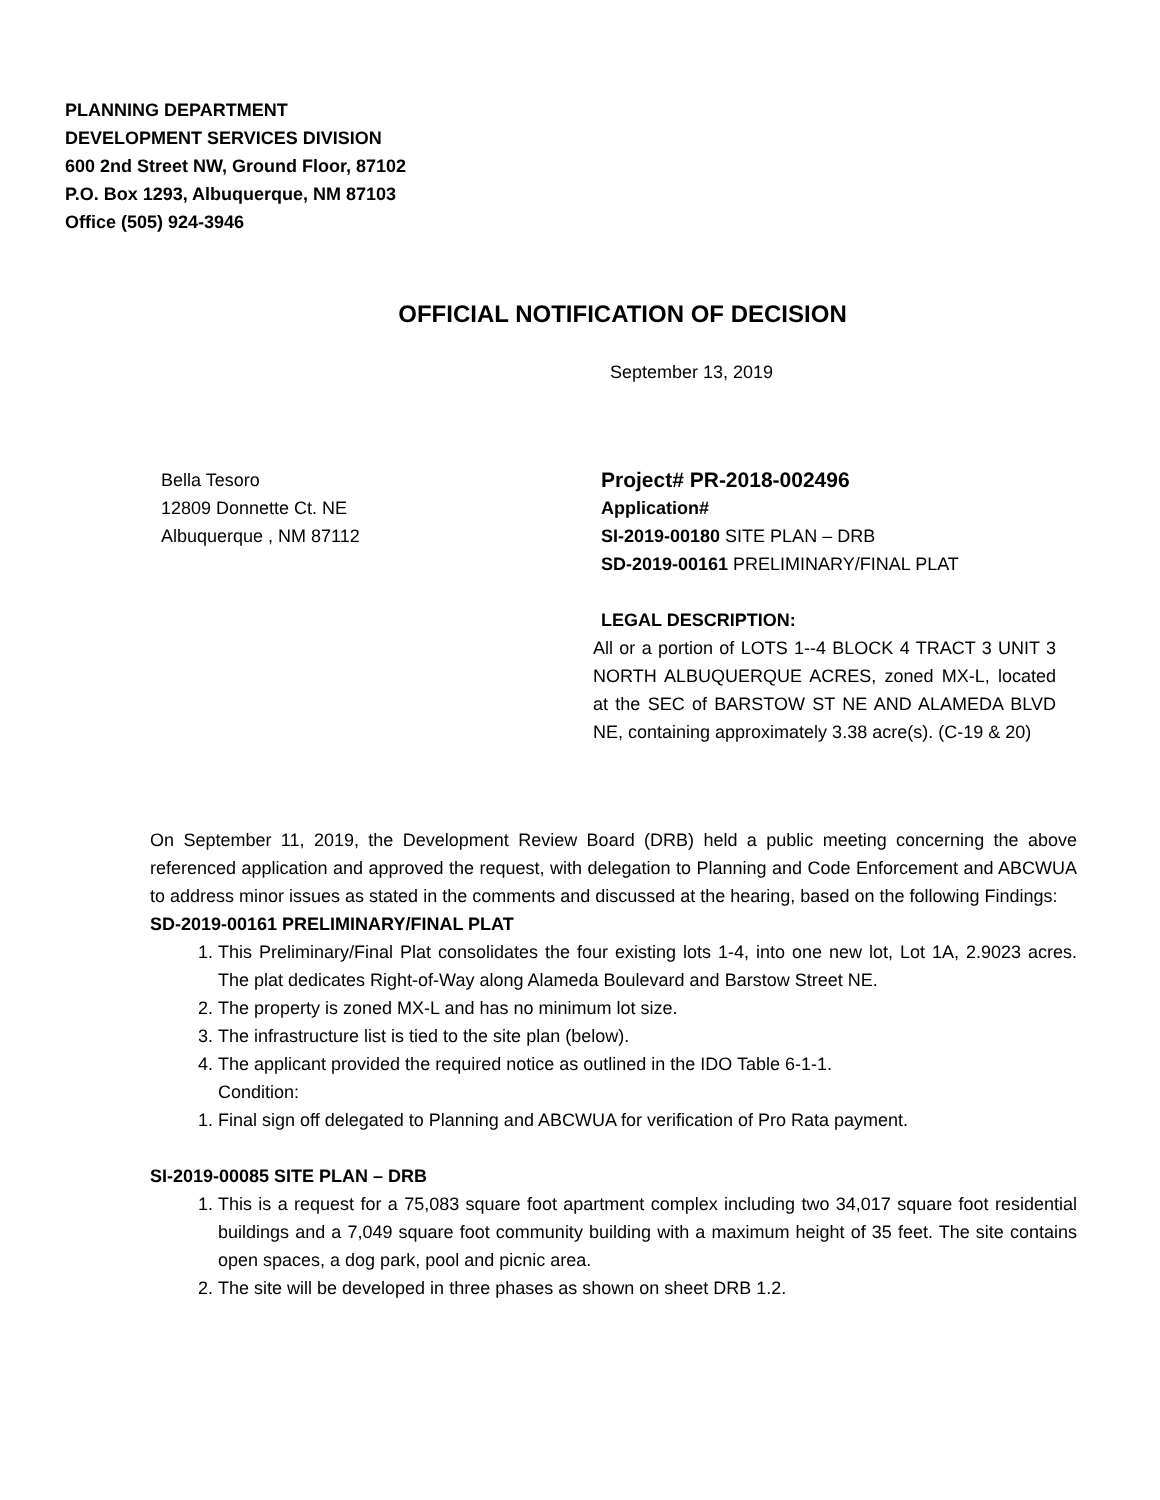PLANNING DEPARTMENT
DEVELOPMENT SERVICES DIVISION
600 2nd Street NW, Ground Floor, 87102
P.O. Box 1293, Albuquerque, NM 87103
Office (505) 924-3946
OFFICIAL NOTIFICATION OF DECISION
September 13, 2019
Bella Tesoro
12809 Donnette Ct. NE
Albuquerque , NM 87112
Project# PR-2018-002496
Application#
SI-2019-00180 SITE PLAN – DRB
SD-2019-00161 PRELIMINARY/FINAL PLAT
LEGAL DESCRIPTION:
All or a portion of LOTS 1--4 BLOCK 4 TRACT 3 UNIT 3 NORTH ALBUQUERQUE ACRES, zoned MX-L, located at the SEC of BARSTOW ST NE AND ALAMEDA BLVD NE, containing approximately 3.38 acre(s). (C-19 & 20)
On September 11, 2019, the Development Review Board (DRB) held a public meeting concerning the above referenced application and approved the request, with delegation to Planning and Code Enforcement and ABCWUA to address minor issues as stated in the comments and discussed at the hearing, based on the following Findings:
SD-2019-00161 PRELIMINARY/FINAL PLAT
1. This Preliminary/Final Plat consolidates the four existing lots 1-4, into one new lot, Lot 1A, 2.9023 acres. The plat dedicates Right-of-Way along Alameda Boulevard and Barstow Street NE.
2. The property is zoned MX-L and has no minimum lot size.
3. The infrastructure list is tied to the site plan (below).
4. The applicant provided the required notice as outlined in the IDO Table 6-1-1.
Condition:
1. Final sign off delegated to Planning and ABCWUA for verification of Pro Rata payment.
SI-2019-00085 SITE PLAN – DRB
1. This is a request for a 75,083 square foot apartment complex including two 34,017 square foot residential buildings and a 7,049 square foot community building with a maximum height of 35 feet. The site contains open spaces, a dog park, pool and picnic area.
2. The site will be developed in three phases as shown on sheet DRB 1.2.